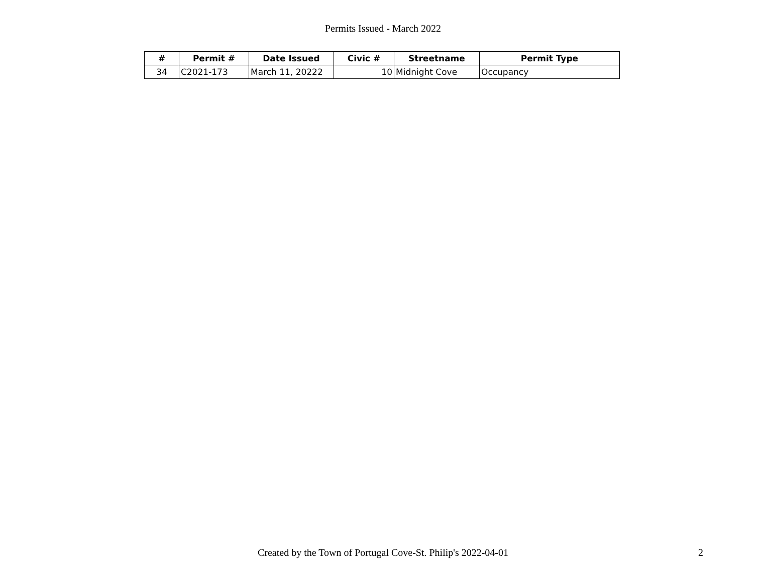Permits Issued - March 2022
| # | Permit # | Date Issued | Civic # | Streetname | Permit Type |
| --- | --- | --- | --- | --- | --- |
| 34 | C2021-173 | March 11, 20222 | 10 | Midnight Cove | Occupancy |
Created by the Town of Portugal Cove-St. Philip's 2022-04-01 2